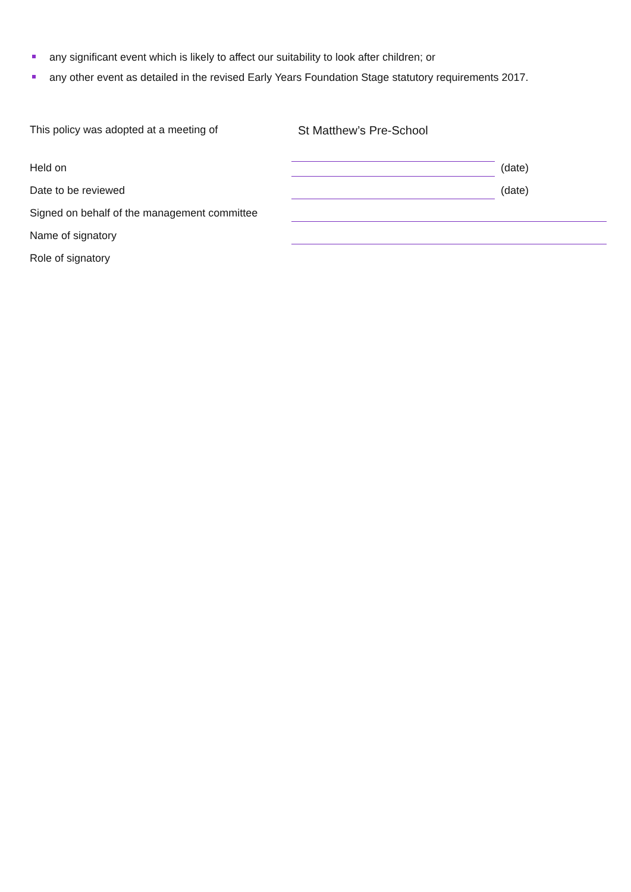any significant event which is likely to affect our suitability to look after children; or
any other event as detailed in the revised Early Years Foundation Stage statutory requirements 2017.
This policy was adopted at a meeting of St Matthew’s Pre-School
Held on (date)
Date to be reviewed (date)
Signed on behalf of the management committee
Name of signatory
Role of signatory